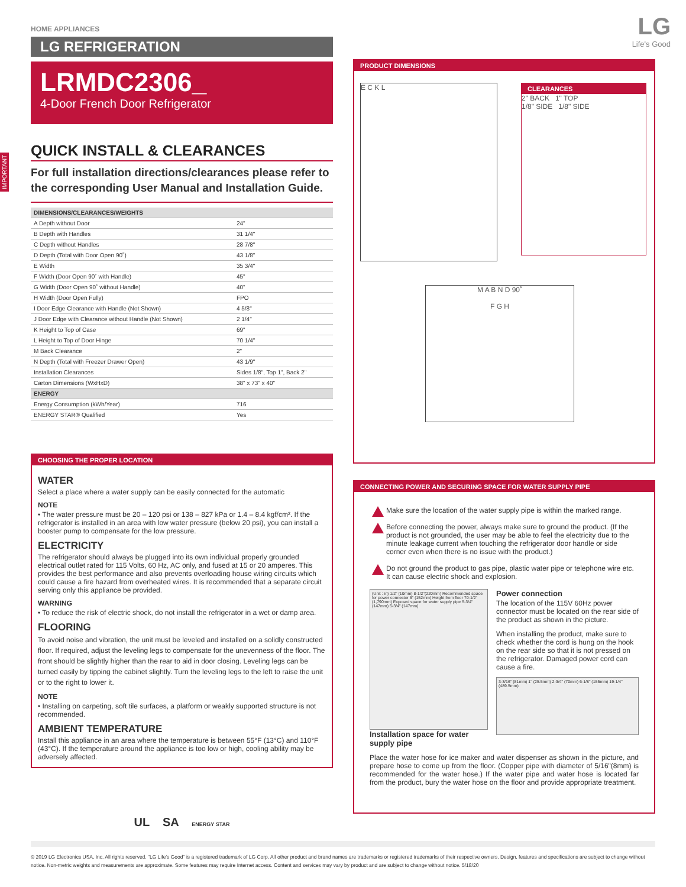IMPORTANT
LG
Life's Good
HOME APPLIANCES
LG REFRIGERATION
LRMDC2306_
4-Door French Door Refrigerator
QUICK INSTALL & CLEARANCES
For full installation directions/clearances please refer to the corresponding User Manual and Installation Guide.
| DIMENSIONS/CLEARANCES/WEIGHTS | |
| --- | --- |
| A Depth without Door | 24" |
| B Depth with Handles | 31 1/4" |
| C Depth without Handles | 28 7/8" |
| D Depth (Total with Door Open 90˚) | 43 1/8" |
| E Width | 35 3/4" |
| F Width (Door Open 90˚ with Handle) | 45" |
| G Width (Door Open 90˚ without Handle) | 40" |
| H Width (Door Open Fully) | FPO |
| I Door Edge Clearance with Handle (Not Shown) | 4 5/8" |
| J Door Edge with Clearance without Handle (Not Shown) | 2 1/4" |
| K Height to Top of Case | 69" |
| L Height to Top of Door Hinge | 70 1/4" |
| M Back Clearance | 2" |
| N Depth (Total with Freezer Drawer Open) | 43 1/9" |
| Installation Clearances | Sides 1/8", Top 1", Back 2" |
| Carton Dimensions (WxHxD) | 38" x 73" x 40" |
| ENERGY | |
| Energy Consumption (kWh/Year) | 716 |
| ENERGY STAR® Qualified | Yes |
CHOOSING THE PROPER LOCATION
WATER
Select a place where a water supply can be easily connected for the automatic
NOTE
• The water pressure must be 20 – 120 psi or 138 – 827 kPa or 1.4 – 8.4 kgf/cm². If the refrigerator is installed in an area with low water pressure (below 20 psi), you can install a booster pump to compensate for the low pressure.
ELECTRICITY
The refrigerator should always be plugged into its own individual properly grounded electrical outlet rated for 115 Volts, 60 Hz, AC only, and fused at 15 or 20 amperes. This provides the best performance and also prevents overloading house wiring circuits which could cause a fire hazard from overheated wires. It is recommended that a separate circuit serving only this appliance be provided.
WARNING
• To reduce the risk of electric shock, do not install the refrigerator in a wet or damp area.
FLOORING
To avoid noise and vibration, the unit must be leveled and installed on a solidly constructed floor. If required, adjust the leveling legs to compensate for the unevenness of the floor. The front should be slightly higher than the rear to aid in door closing. Leveling legs can be turned easily by tipping the cabinet slightly. Turn the leveling legs to the left to raise the unit or to the right to lower it.
NOTE
• Installing on carpeting, soft tile surfaces, a platform or weakly supported structure is not recommended.
AMBIENT TEMPERATURE
Install this appliance in an area where the temperature is between 55°F (13°C) and 110°F (43°C). If the temperature around the appliance is too low or high, cooling ability may be adversely affected.
UL SA ENERGY STAR
PRODUCT DIMENSIONS
E C K L
CLEARANCES
2" BACK 1" TOP
1/8" SIDE 1/8" SIDE
M A B N D 90˚
F G H
CONNECTING POWER AND SECURING SPACE FOR WATER SUPPLY PIPE
Make sure the location of the water supply pipe is within the marked range.
Before connecting the power, always make sure to ground the product. (If the product is not grounded, the user may be able to feel the electricity due to the minute leakage current when touching the refrigerator door handle or side corner even when there is no issue with the product.)
Do not ground the product to gas pipe, plastic water pipe or telephone wire etc. It can cause electric shock and explosion.
(Unit : in) 1/2" (10mm) 8-1/2"(220mm) Recommended space for power connector 6" (152mm) Height from floor 70-1/2" (1,790mm) Exposed space for water supply pipe 5-3/4" (147mm) 5-3/4" (147mm)
Installation space for water supply pipe
Power connection
The location of the 115V 60Hz power connector must be located on the rear side of the product as shown in the picture.
When installing the product, make sure to check whether the cord is hung on the hook on the rear side so that it is not pressed on the refrigerator. Damaged power cord can cause a fire.
3-3/16" (81mm) 1" (25.5mm) 2-3/4" (70mm) 6-1/8" (155mm) 19-1/4" (489.5mm)
Place the water hose for ice maker and water dispenser as shown in the picture, and prepare hose to come up from the floor. (Copper pipe with diameter of 5/16"(8mm) is recommended for the water hose.) If the water pipe and water hose is located far from the product, bury the water hose on the floor and provide appropriate treatment.
© 2019 LG Electronics USA, Inc. All rights reserved. "LG Life's Good" is a registered trademark of LG Corp. All other product and brand names are trademarks or registered trademarks of their respective owners. Design, features and specifications are subject to change without notice. Non-metric weights and measurements are approximate. Some features may require Internet access. Content and services may vary by product and are subject to change without notice. 5/18/20